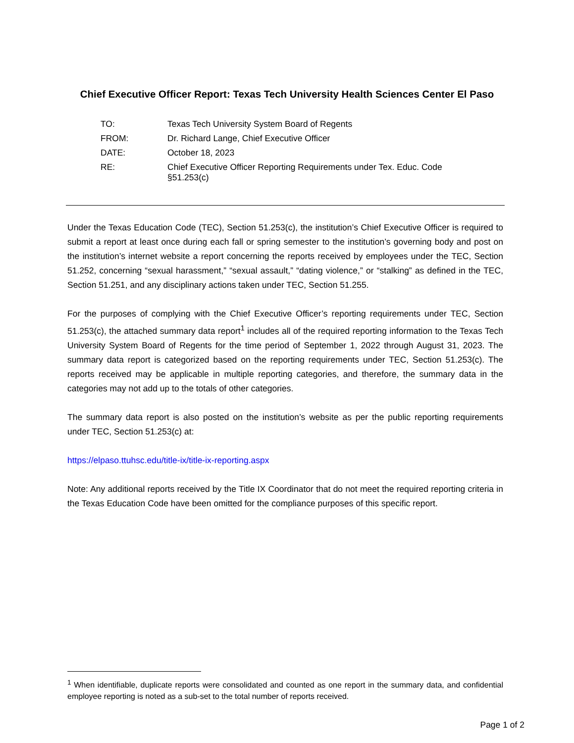Chief Executive Officer Report: Texas Tech University Health Sciences Center El Paso
| TO: | Texas Tech University System Board of Regents |
| FROM: | Dr. Richard Lange, Chief Executive Officer |
| DATE: | October 18, 2023 |
| RE: | Chief Executive Officer Reporting Requirements under Tex. Educ. Code §51.253(c) |
Under the Texas Education Code (TEC), Section 51.253(c), the institution’s Chief Executive Officer is required to submit a report at least once during each fall or spring semester to the institution’s governing body and post on the institution’s internet website a report concerning the reports received by employees under the TEC, Section 51.252, concerning “sexual harassment,” “sexual assault,” “dating violence,” or “stalking” as defined in the TEC, Section 51.251, and any disciplinary actions taken under TEC, Section 51.255.
For the purposes of complying with the Chief Executive Officer’s reporting requirements under TEC, Section 51.253(c), the attached summary data report<sup>1</sup> includes all of the required reporting information to the Texas Tech University System Board of Regents for the time period of September 1, 2022 through August 31, 2023. The summary data report is categorized based on the reporting requirements under TEC, Section 51.253(c). The reports received may be applicable in multiple reporting categories, and therefore, the summary data in the categories may not add up to the totals of other categories.
The summary data report is also posted on the institution’s website as per the public reporting requirements under TEC, Section 51.253(c) at:
https://elpaso.ttuhsc.edu/title-ix/title-ix-reporting.aspx
Note: Any additional reports received by the Title IX Coordinator that do not meet the required reporting criteria in the Texas Education Code have been omitted for the compliance purposes of this specific report.
<sup>1</sup> When identifiable, duplicate reports were consolidated and counted as one report in the summary data, and confidential employee reporting is noted as a sub-set to the total number of reports received.
Page 1 of 2